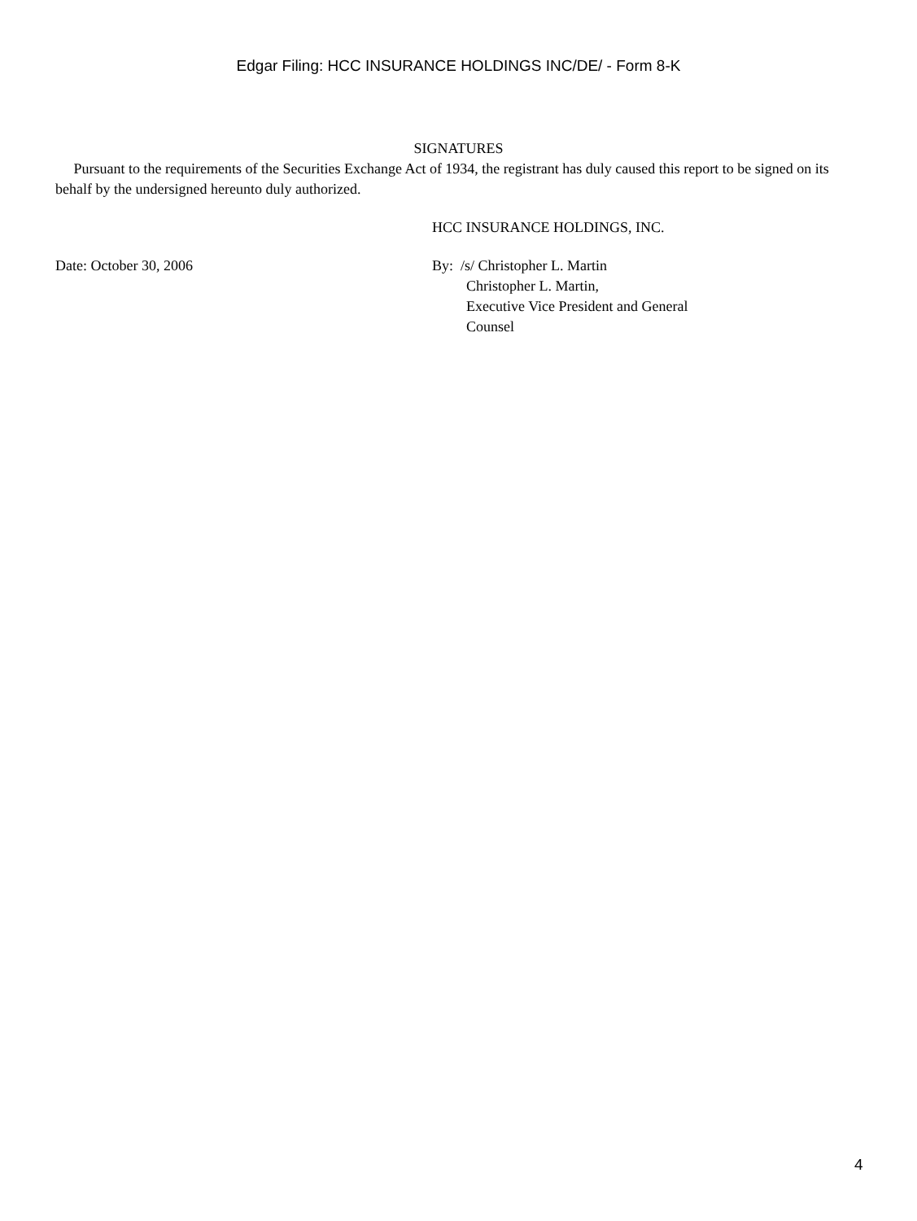Edgar Filing: HCC INSURANCE HOLDINGS INC/DE/ - Form 8-K
SIGNATURES
Pursuant to the requirements of the Securities Exchange Act of 1934, the registrant has duly caused this report to be signed on its behalf by the undersigned hereunto duly authorized.
HCC INSURANCE HOLDINGS, INC.
Date: October 30, 2006 By: /s/ Christopher L. Martin
Christopher L. Martin,
Executive Vice President and General
Counsel
4